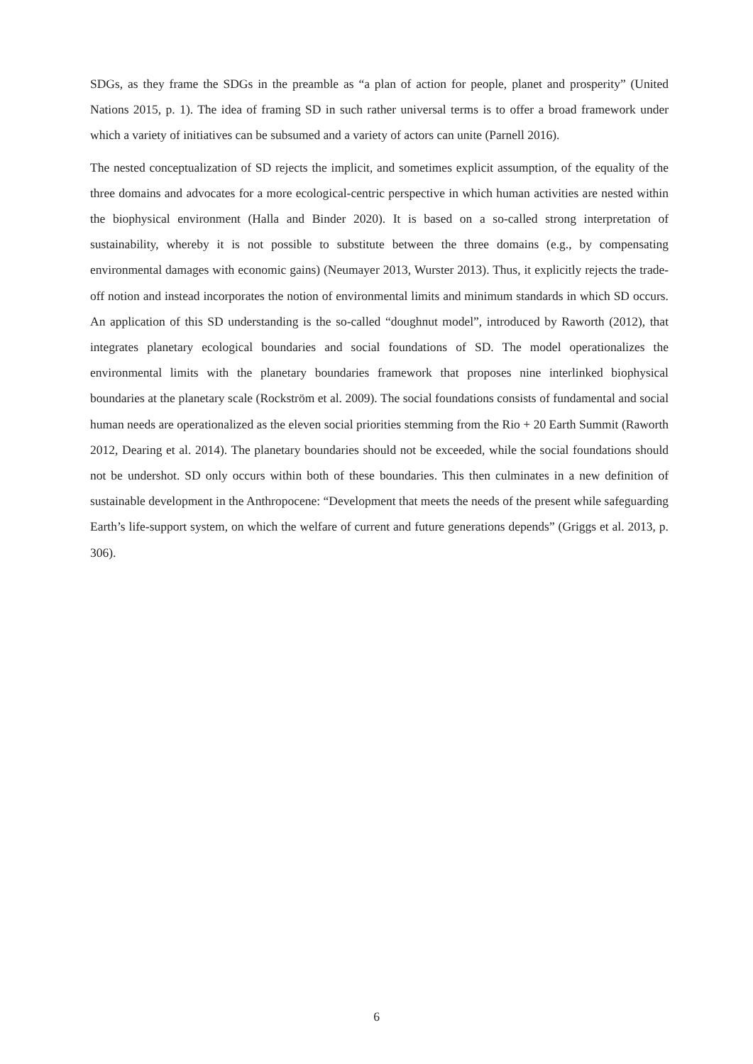SDGs, as they frame the SDGs in the preamble as “a plan of action for people, planet and prosperity” (United Nations 2015, p. 1). The idea of framing SD in such rather universal terms is to offer a broad framework under which a variety of initiatives can be subsumed and a variety of actors can unite (Parnell 2016).
The nested conceptualization of SD rejects the implicit, and sometimes explicit assumption, of the equality of the three domains and advocates for a more ecological-centric perspective in which human activities are nested within the biophysical environment (Halla and Binder 2020). It is based on a so-called strong interpretation of sustainability, whereby it is not possible to substitute between the three domains (e.g., by compensating environmental damages with economic gains) (Neumayer 2013, Wurster 2013). Thus, it explicitly rejects the trade-off notion and instead incorporates the notion of environmental limits and minimum standards in which SD occurs. An application of this SD understanding is the so-called “doughnut model”, introduced by Raworth (2012), that integrates planetary ecological boundaries and social foundations of SD. The model operationalizes the environmental limits with the planetary boundaries framework that proposes nine interlinked biophysical boundaries at the planetary scale (Rockström et al. 2009). The social foundations consists of fundamental and social human needs are operationalized as the eleven social priorities stemming from the Rio + 20 Earth Summit (Raworth 2012, Dearing et al. 2014). The planetary boundaries should not be exceeded, while the social foundations should not be undershot. SD only occurs within both of these boundaries. This then culminates in a new definition of sustainable development in the Anthropocene: “Development that meets the needs of the present while safeguarding Earth’s life-support system, on which the welfare of current and future generations depends” (Griggs et al. 2013, p. 306).
6